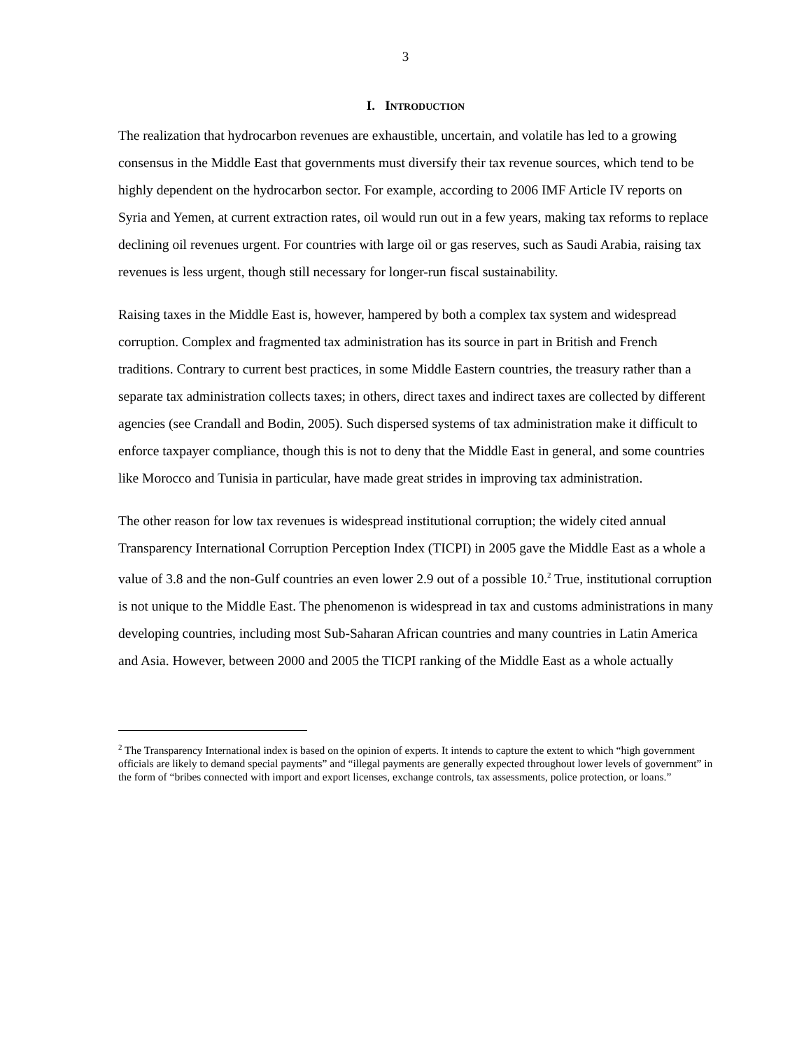3
I. INTRODUCTION
The realization that hydrocarbon revenues are exhaustible, uncertain, and volatile has led to a growing consensus in the Middle East that governments must diversify their tax revenue sources, which tend to be highly dependent on the hydrocarbon sector. For example, according to 2006 IMF Article IV reports on Syria and Yemen, at current extraction rates, oil would run out in a few years, making tax reforms to replace declining oil revenues urgent. For countries with large oil or gas reserves, such as Saudi Arabia, raising tax revenues is less urgent, though still necessary for longer-run fiscal sustainability.
Raising taxes in the Middle East is, however, hampered by both a complex tax system and widespread corruption. Complex and fragmented tax administration has its source in part in British and French traditions. Contrary to current best practices, in some Middle Eastern countries, the treasury rather than a separate tax administration collects taxes; in others, direct taxes and indirect taxes are collected by different agencies (see Crandall and Bodin, 2005). Such dispersed systems of tax administration make it difficult to enforce taxpayer compliance, though this is not to deny that the Middle East in general, and some countries like Morocco and Tunisia in particular, have made great strides in improving tax administration.
The other reason for low tax revenues is widespread institutional corruption; the widely cited annual Transparency International Corruption Perception Index (TICPI) in 2005 gave the Middle East as a whole a value of 3.8 and the non-Gulf countries an even lower 2.9 out of a possible 10.<sup>2</sup> True, institutional corruption is not unique to the Middle East. The phenomenon is widespread in tax and customs administrations in many developing countries, including most Sub-Saharan African countries and many countries in Latin America and Asia. However, between 2000 and 2005 the TICPI ranking of the Middle East as a whole actually
<sup>2</sup> The Transparency International index is based on the opinion of experts. It intends to capture the extent to which “high government officials are likely to demand special payments” and “illegal payments are generally expected throughout lower levels of government” in the form of “bribes connected with import and export licenses, exchange controls, tax assessments, police protection, or loans.”